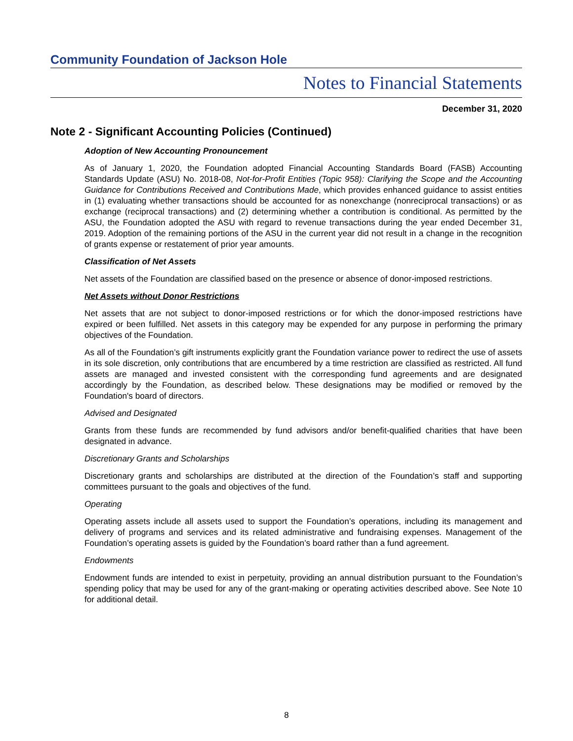Community Foundation of Jackson Hole
Notes to Financial Statements
December 31, 2020
Note 2 - Significant Accounting Policies (Continued)
Adoption of New Accounting Pronouncement
As of January 1, 2020, the Foundation adopted Financial Accounting Standards Board (FASB) Accounting Standards Update (ASU) No. 2018-08, Not-for-Profit Entities (Topic 958): Clarifying the Scope and the Accounting Guidance for Contributions Received and Contributions Made, which provides enhanced guidance to assist entities in (1) evaluating whether transactions should be accounted for as nonexchange (nonreciprocal transactions) or as exchange (reciprocal transactions) and (2) determining whether a contribution is conditional. As permitted by the ASU, the Foundation adopted the ASU with regard to revenue transactions during the year ended December 31, 2019. Adoption of the remaining portions of the ASU in the current year did not result in a change in the recognition of grants expense or restatement of prior year amounts.
Classification of Net Assets
Net assets of the Foundation are classified based on the presence or absence of donor-imposed restrictions.
Net Assets without Donor Restrictions
Net assets that are not subject to donor-imposed restrictions or for which the donor-imposed restrictions have expired or been fulfilled. Net assets in this category may be expended for any purpose in performing the primary objectives of the Foundation.
As all of the Foundation’s gift instruments explicitly grant the Foundation variance power to redirect the use of assets in its sole discretion, only contributions that are encumbered by a time restriction are classified as restricted. All fund assets are managed and invested consistent with the corresponding fund agreements and are designated accordingly by the Foundation, as described below. These designations may be modified or removed by the Foundation's board of directors.
Advised and Designated
Grants from these funds are recommended by fund advisors and/or benefit-qualified charities that have been designated in advance.
Discretionary Grants and Scholarships
Discretionary grants and scholarships are distributed at the direction of the Foundation’s staff and supporting committees pursuant to the goals and objectives of the fund.
Operating
Operating assets include all assets used to support the Foundation’s operations, including its management and delivery of programs and services and its related administrative and fundraising expenses. Management of the Foundation’s operating assets is guided by the Foundation’s board rather than a fund agreement.
Endowments
Endowment funds are intended to exist in perpetuity, providing an annual distribution pursuant to the Foundation’s spending policy that may be used for any of the grant-making or operating activities described above. See Note 10 for additional detail.
8